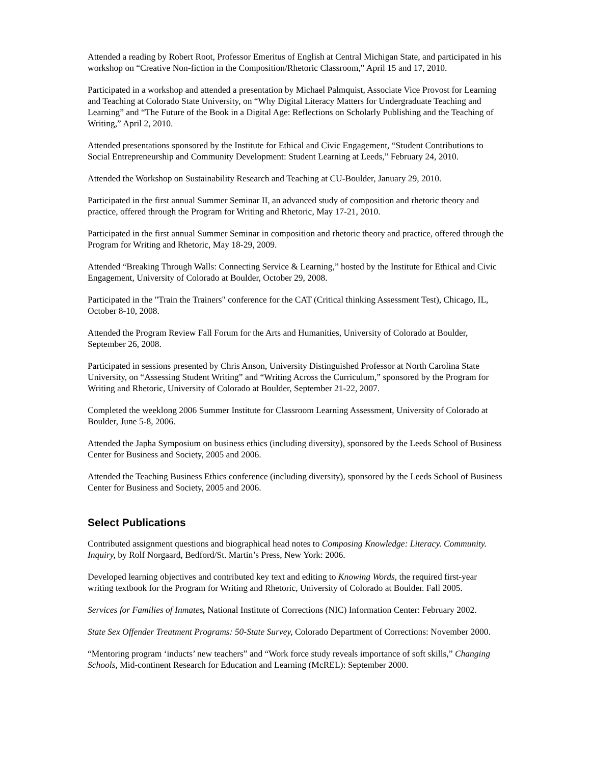Attended a reading by Robert Root, Professor Emeritus of English at Central Michigan State, and participated in his workshop on “Creative Non-fiction in the Composition/Rhetoric Classroom,” April 15 and 17, 2010.
Participated in a workshop and attended a presentation by Michael Palmquist, Associate Vice Provost for Learning and Teaching at Colorado State University, on “Why Digital Literacy Matters for Undergraduate Teaching and Learning” and “The Future of the Book in a Digital Age: Reflections on Scholarly Publishing and the Teaching of Writing,” April 2, 2010.
Attended presentations sponsored by the Institute for Ethical and Civic Engagement, “Student Contributions to Social Entrepreneurship and Community Development: Student Learning at Leeds,” February 24, 2010.
Attended the Workshop on Sustainability Research and Teaching at CU-Boulder, January 29, 2010.
Participated in the first annual Summer Seminar II, an advanced study of composition and rhetoric theory and practice, offered through the Program for Writing and Rhetoric, May 17-21, 2010.
Participated in the first annual Summer Seminar in composition and rhetoric theory and practice, offered through the Program for Writing and Rhetoric, May 18-29, 2009.
Attended “Breaking Through Walls: Connecting Service & Learning,” hosted by the Institute for Ethical and Civic Engagement, University of Colorado at Boulder, October 29, 2008.
Participated in the "Train the Trainers" conference for the CAT (Critical thinking Assessment Test), Chicago, IL, October 8-10, 2008.
Attended the Program Review Fall Forum for the Arts and Humanities, University of Colorado at Boulder, September 26, 2008.
Participated in sessions presented by Chris Anson, University Distinguished Professor at North Carolina State University, on “Assessing Student Writing” and “Writing Across the Curriculum,” sponsored by the Program for Writing and Rhetoric, University of Colorado at Boulder, September 21-22, 2007.
Completed the weeklong 2006 Summer Institute for Classroom Learning Assessment, University of Colorado at Boulder, June 5-8, 2006.
Attended the Japha Symposium on business ethics (including diversity), sponsored by the Leeds School of Business Center for Business and Society, 2005 and 2006.
Attended the Teaching Business Ethics conference (including diversity), sponsored by the Leeds School of Business Center for Business and Society, 2005 and 2006.
Select Publications
Contributed assignment questions and biographical head notes to Composing Knowledge: Literacy. Community. Inquiry, by Rolf Norgaard, Bedford/St. Martin’s Press, New York: 2006.
Developed learning objectives and contributed key text and editing to Knowing Words, the required first-year writing textbook for the Program for Writing and Rhetoric, University of Colorado at Boulder. Fall 2005.
Services for Families of Inmates, National Institute of Corrections (NIC) Information Center: February 2002.
State Sex Offender Treatment Programs: 50-State Survey, Colorado Department of Corrections: November 2000.
“Mentoring program ‘inducts’ new teachers” and “Work force study reveals importance of soft skills,” Changing Schools, Mid-continent Research for Education and Learning (McREL): September 2000.